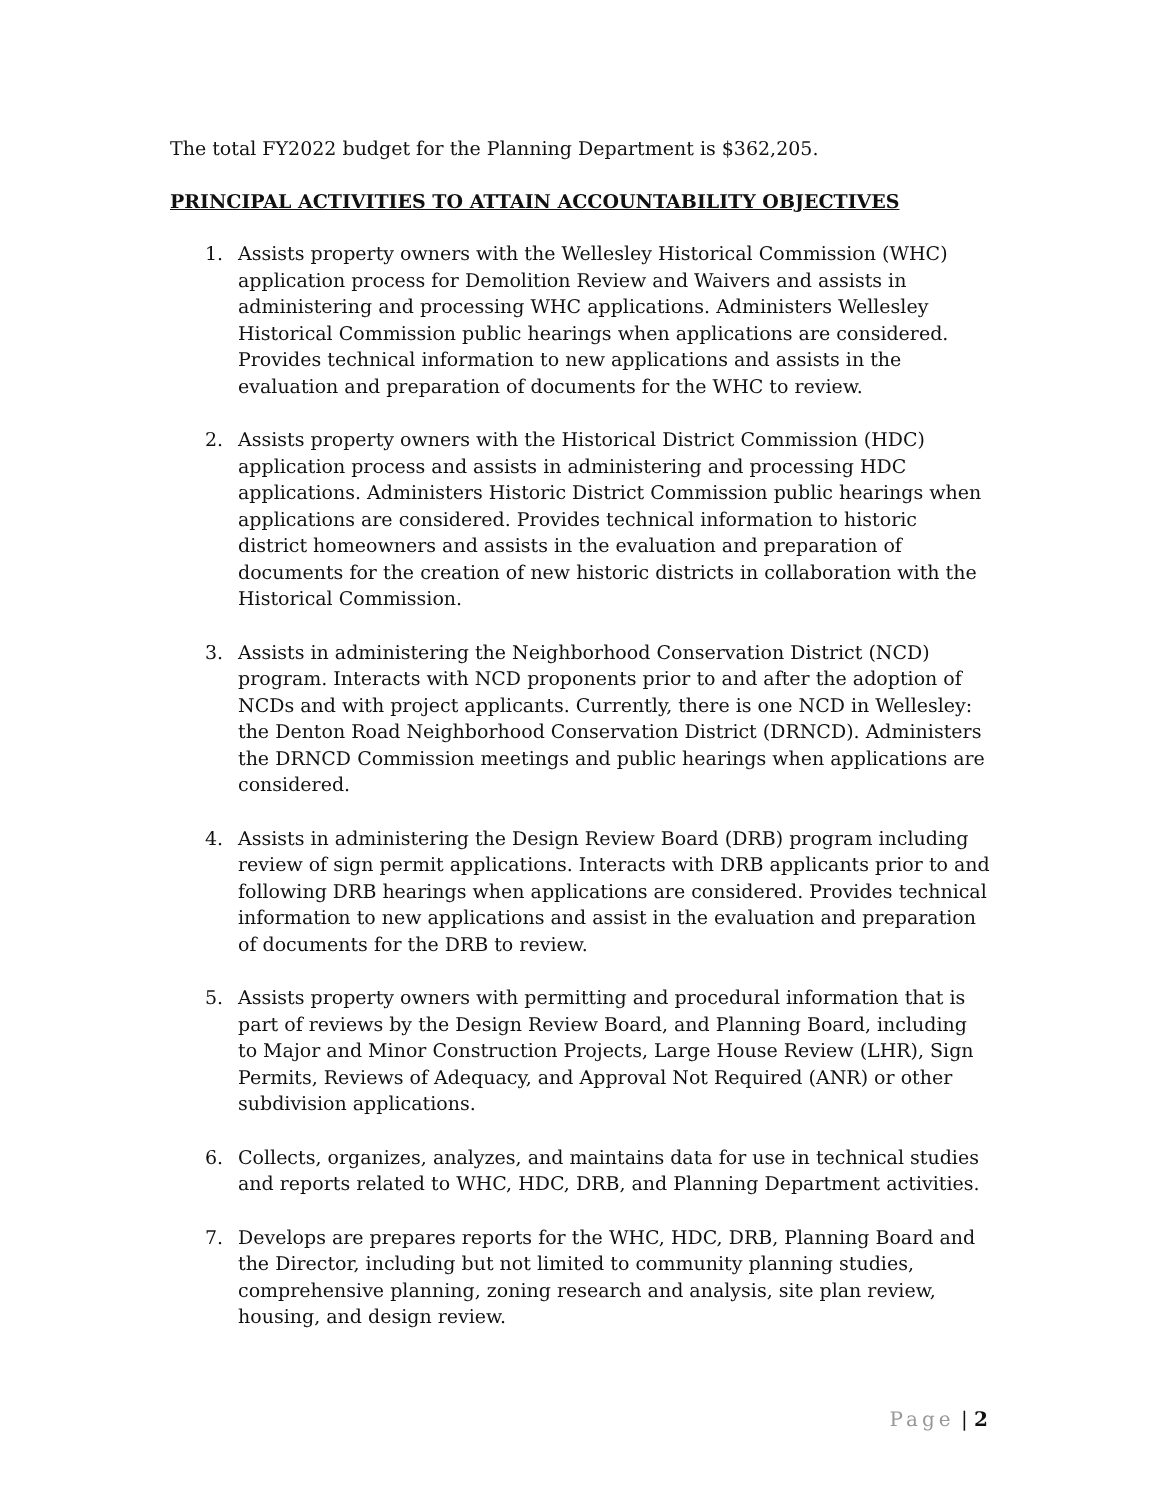The total FY2022 budget for the Planning Department is $362,205.
PRINCIPAL ACTIVITIES TO ATTAIN ACCOUNTABILITY OBJECTIVES
1. Assists property owners with the Wellesley Historical Commission (WHC) application process for Demolition Review and Waivers and assists in administering and processing WHC applications. Administers Wellesley Historical Commission public hearings when applications are considered. Provides technical information to new applications and assists in the evaluation and preparation of documents for the WHC to review.
2. Assists property owners with the Historical District Commission (HDC) application process and assists in administering and processing HDC applications. Administers Historic District Commission public hearings when applications are considered. Provides technical information to historic district homeowners and assists in the evaluation and preparation of documents for the creation of new historic districts in collaboration with the Historical Commission.
3. Assists in administering the Neighborhood Conservation District (NCD) program. Interacts with NCD proponents prior to and after the adoption of NCDs and with project applicants. Currently, there is one NCD in Wellesley: the Denton Road Neighborhood Conservation District (DRNCD). Administers the DRNCD Commission meetings and public hearings when applications are considered.
4. Assists in administering the Design Review Board (DRB) program including review of sign permit applications. Interacts with DRB applicants prior to and following DRB hearings when applications are considered. Provides technical information to new applications and assist in the evaluation and preparation of documents for the DRB to review.
5. Assists property owners with permitting and procedural information that is part of reviews by the Design Review Board, and Planning Board, including to Major and Minor Construction Projects, Large House Review (LHR), Sign Permits, Reviews of Adequacy, and Approval Not Required (ANR) or other subdivision applications.
6. Collects, organizes, analyzes, and maintains data for use in technical studies and reports related to WHC, HDC, DRB, and Planning Department activities.
7. Develops are prepares reports for the WHC, HDC, DRB, Planning Board and the Director, including but not limited to community planning studies, comprehensive planning, zoning research and analysis, site plan review, housing, and design review.
Page | 2